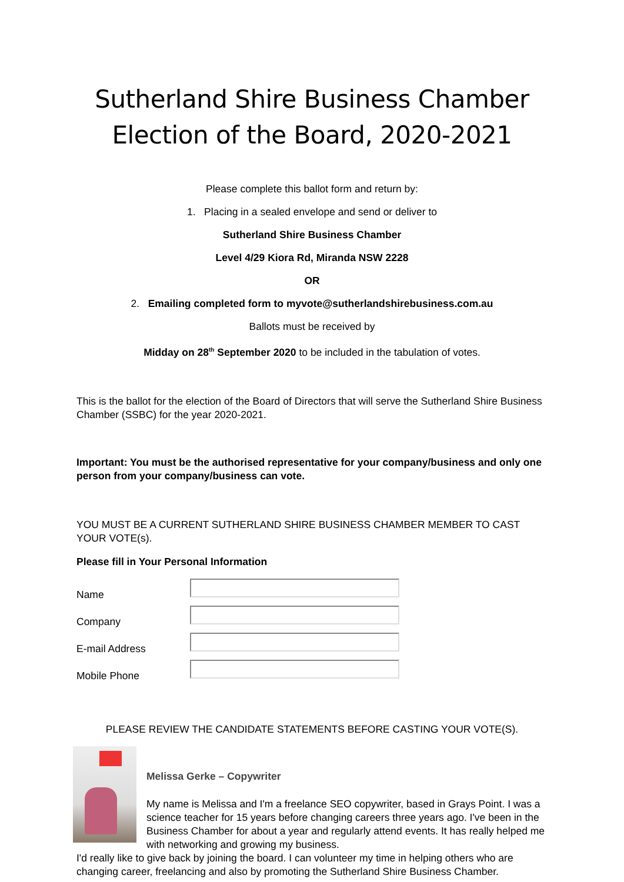Sutherland Shire Business Chamber
Election of the Board, 2020-2021
Please complete this ballot form and return by:
1. Placing in a sealed envelope and send or deliver to
Sutherland Shire Business Chamber
Level 4/29 Kiora Rd, Miranda NSW 2228
OR
2. Emailing completed form to myvote@sutherlandshirebusiness.com.au
Ballots must be received by
Midday on 28<sup>th</sup> September 2020 to be included in the tabulation of votes.
This is the ballot for the election of the Board of Directors that will serve the Sutherland Shire Business Chamber (SSBC) for the year 2020-2021.
Important: You must be the authorised representative for your company/business and only one person from your company/business can vote.
YOU MUST BE A CURRENT SUTHERLAND SHIRE BUSINESS CHAMBER MEMBER TO CAST YOUR VOTE(s).
Please fill in Your Personal Information
Name
Company
E-mail Address
Mobile Phone
PLEASE REVIEW THE CANDIDATE STATEMENTS BEFORE CASTING YOUR VOTE(S).
Melissa Gerke – Copywriter
My name is Melissa and I'm a freelance SEO copywriter, based in Grays Point. I was a science teacher for 15 years before changing careers three years ago. I've been in the Business Chamber for about a year and regularly attend events. It has really helped me with networking and growing my business.
I'd really like to give back by joining the board. I can volunteer my time in helping others who are changing career, freelancing and also by promoting the Sutherland Shire Business Chamber.